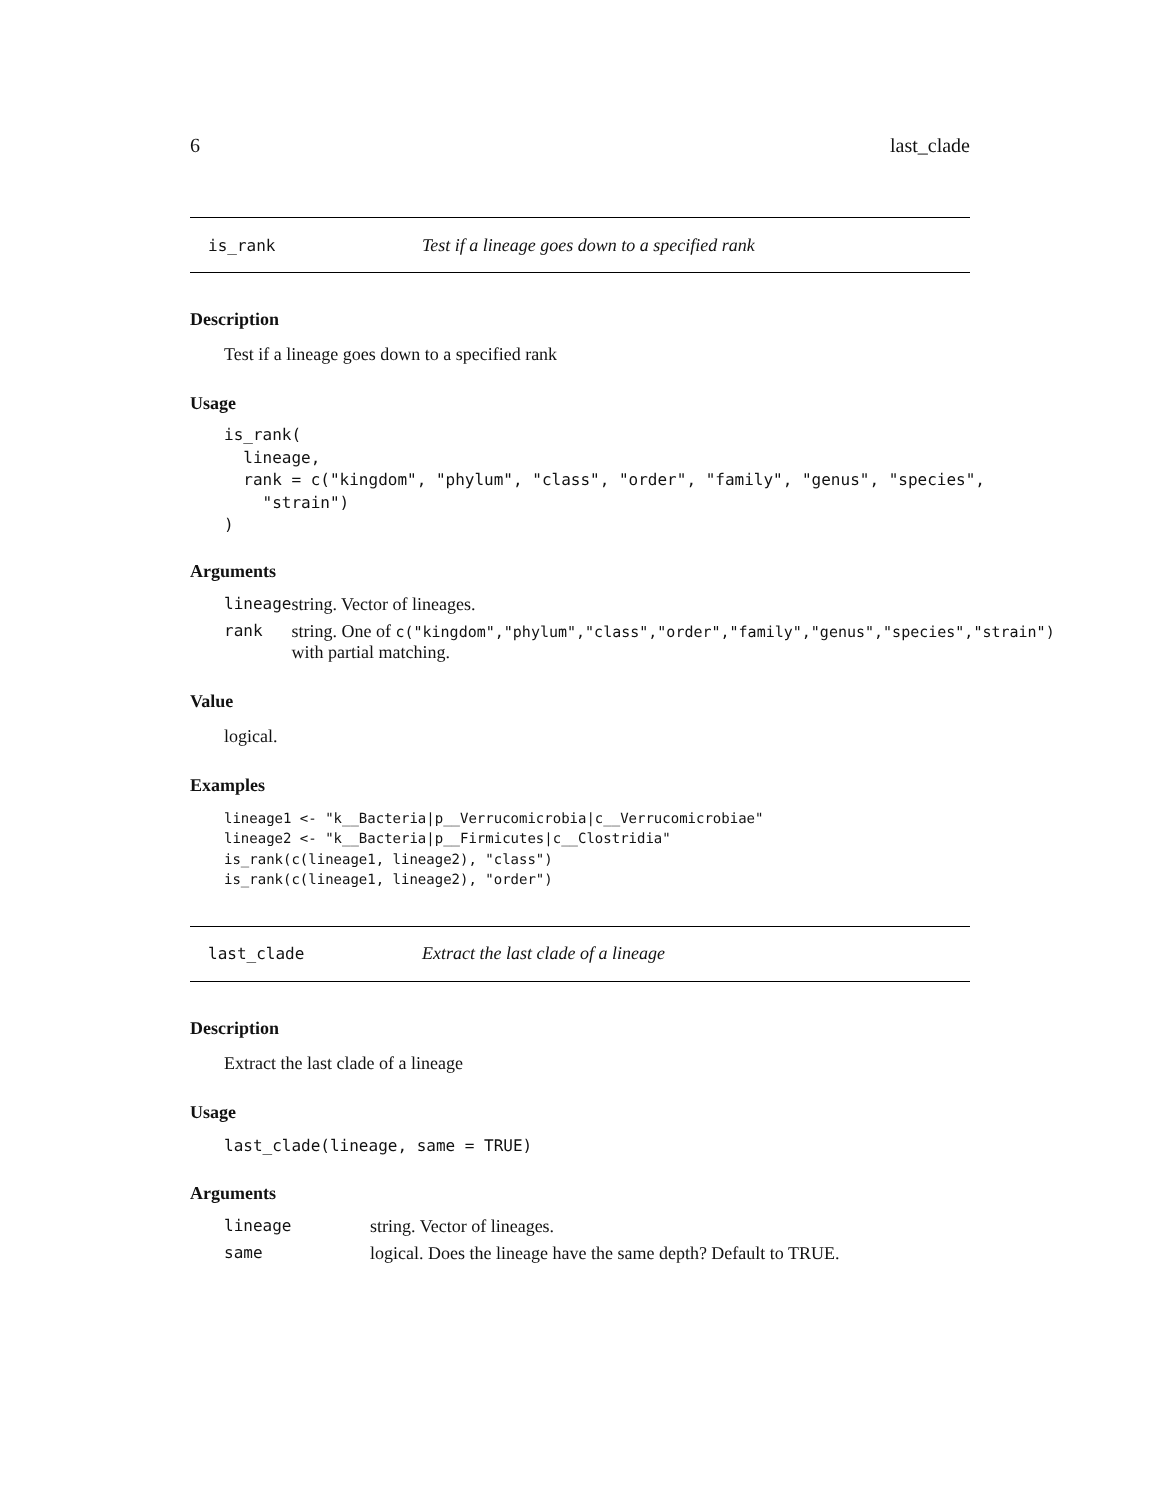6 last_clade
is_rank Test if a lineage goes down to a specified rank
Description
Test if a lineage goes down to a specified rank
Usage
is_rank(
  lineage,
  rank = c("kingdom", "phylum", "class", "order", "family", "genus", "species",
    "strain")
)
Arguments
| lineage | string. Vector of lineages. |
| rank | string. One of c("kingdom","phylum","class","order","family","genus","species","strain") with partial matching. |
Value
logical.
Examples
lineage1 <- "k__Bacteria|p__Verrucomicrobia|c__Verrucomicrobiae"
lineage2 <- "k__Bacteria|p__Firmicutes|c__Clostridia"
is_rank(c(lineage1, lineage2), "class")
is_rank(c(lineage1, lineage2), "order")
last_clade Extract the last clade of a lineage
Description
Extract the last clade of a lineage
Usage
last_clade(lineage, same = TRUE)
Arguments
| lineage | string. Vector of lineages. |
| same | logical. Does the lineage have the same depth? Default to TRUE. |